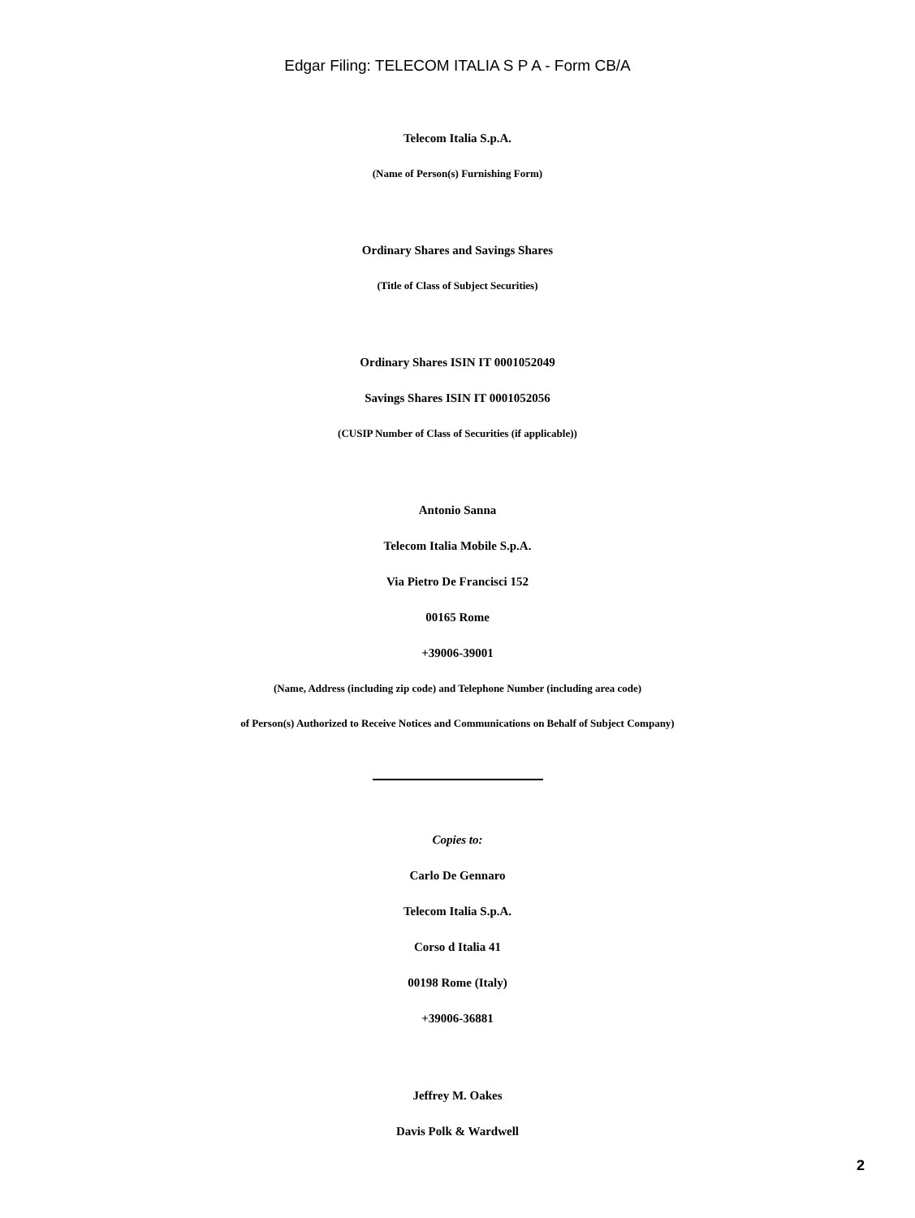Edgar Filing: TELECOM ITALIA S P A - Form CB/A
Telecom Italia S.p.A.
(Name of Person(s) Furnishing Form)
Ordinary Shares and Savings Shares
(Title of Class of Subject Securities)
Ordinary Shares ISIN IT 0001052049
Savings Shares ISIN IT 0001052056
(CUSIP Number of Class of Securities (if applicable))
Antonio Sanna
Telecom Italia Mobile S.p.A.
Via Pietro De Francisci 152
00165 Rome
+39006-39001
(Name, Address (including zip code) and Telephone Number (including area code)
of Person(s) Authorized to Receive Notices and Communications on Behalf of Subject Company)
Copies to:
Carlo De Gennaro
Telecom Italia S.p.A.
Corso d Italia 41
00198 Rome (Italy)
+39006-36881
Jeffrey M. Oakes
Davis Polk & Wardwell
2